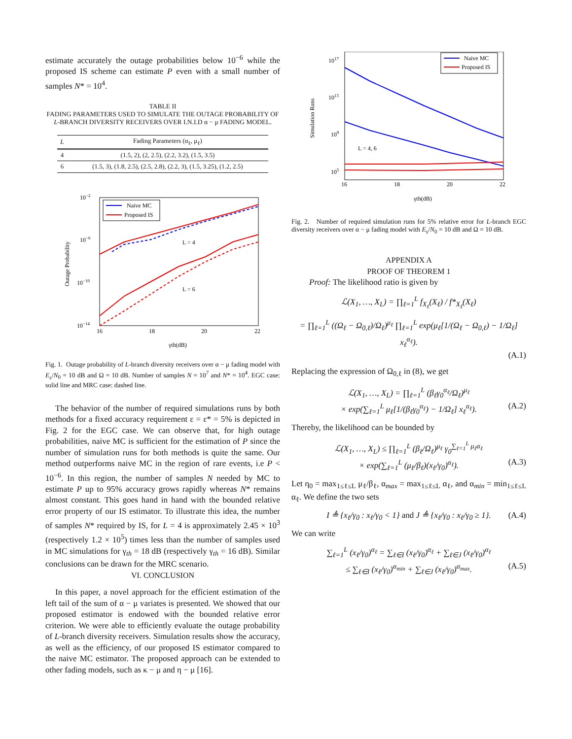estimate accurately the outage probabilities below 10<sup>−6</sup> while the proposed IS scheme can estimate P even with a small number of samples N* = 10<sup>4</sup>.
TABLE II
FADING PARAMETERS USED TO SIMULATE THE OUTAGE PROBABILITY OF L-BRANCH DIVERSITY RECEIVERS OVER I.N.I.D α − μ FADING MODEL.
| L | Fading Parameters (α<sub>ℓ</sub>, μ<sub>ℓ</sub>) |
| --- | --- |
| 4 | (1.5, 2), (2, 2.5), (2.2, 3.2), (1.5, 3.5) |
| 6 | (1.5, 3), (1.8, 2.5), (2.5, 2.8), (2.2, 3), (1.5, 3.25), (1.2, 2.5) |
10−2
10−6
10−10
10−14
16
18
20
22
γth(dB)
Outage Probability
L = 4
L = 6
Naive MC
Proposed IS
Fig. 1. Outage probability of L-branch diversity receivers over α − μ fading model with E<sub>s</sub>/N<sub>0</sub> = 10 dB and Ω = 10 dB. Number of samples N = 10<sup>7</sup> and N* = 10<sup>4</sup>. EGC case: solid line and MRC case: dashed line.
The behavior of the number of required simulations runs by both methods for a fixed accuracy requirement ε = ε* = 5% is depicted in Fig. 2 for the EGC case. We can observe that, for high outage probabilities, naive MC is sufficient for the estimation of P since the number of simulation runs for both methods is quite the same. Our method outperforms naive MC in the region of rare events, i.e P < 10<sup>−6</sup>. In this region, the number of samples N needed by MC to estimate P up to 95% accuracy grows rapidly whereas N* remains almost constant. This goes hand in hand with the bounded relative error property of our IS estimator. To illustrate this idea, the number of samples N* required by IS, for L = 4 is approximately 2.45 × 10<sup>3</sup> (respectively 1.2 × 10<sup>5</sup>) times less than the number of samples used in MC simulations for γ<sub>th</sub> = 18 dB (respectively γ<sub>th</sub> = 16 dB). Similar conclusions can be drawn for the MRC scenario.
VI. CONCLUSION
In this paper, a novel approach for the efficient estimation of the left tail of the sum of α − μ variates is presented. We showed that our proposed estimator is endowed with the bounded relative error criterion. We were able to efficiently evaluate the outage probability of L-branch diversity receivers. Simulation results show the accuracy, as well as the efficiency, of our proposed IS estimator compared to the naive MC estimator. The proposed approach can be extended to other fading models, such as κ − μ and η − μ [16].
1017
1013
109
105
16
18
20
22
γth(dB)
Simulation Runs
L = 4, 6
Naive MC
Proposed IS
Fig. 2. Number of required simulation runs for 5% relative error for L-branch EGC diversity receivers over α − μ fading model with E<sub>s</sub>/N<sub>0</sub> = 10 dB and Ω = 10 dB.
APPENDIX A
PROOF OF THEOREM 1
Proof: The likelihood ratio is given by
ℒ(X<sub>1</sub>, …, X<sub>L</sub>) = ∏<sub>ℓ=1</sub><sup>L</sup> f<sub>X<sub>ℓ</sub></sub>(X<sub>ℓ</sub>) / f*<sub>X<sub>ℓ</sub></sub>(X<sub>ℓ</sub>)
= ∏<sub>ℓ=1</sub><sup>L</sup> ((Ω<sub>ℓ</sub> − Ω<sub>0,ℓ</sub>)/Ω<sub>ℓ</sub>)<sup>μ<sub>ℓ</sub></sup> ∏<sub>ℓ=1</sub><sup>L</sup> exp(μ<sub>ℓ</sub>[1/(Ω<sub>ℓ</sub> − Ω<sub>0,ℓ</sub>) − 1/Ω<sub>ℓ</sub>] x<sub>ℓ</sub><sup>α<sub>ℓ</sub></sup>).
(A.1)
Replacing the expression of Ω<sub>0,ℓ</sub> in (8), we get
ℒ(X<sub>1</sub>, …, X<sub>L</sub>) = ∏<sub>ℓ=1</sub><sup>L</sup> (β<sub>ℓ</sub>γ<sub>0</sub><sup>α<sub>ℓ</sub></sup>/Ω<sub>ℓ</sub>)<sup>μ<sub>ℓ</sub></sup>
× exp(∑<sub>ℓ=1</sub><sup>L</sup> μ<sub>ℓ</sub>[1/(β<sub>ℓ</sub>γ<sub>0</sub><sup>α<sub>ℓ</sub></sup>) − 1/Ω<sub>ℓ</sub>] x<sub>ℓ</sub><sup>α<sub>ℓ</sub></sup>). (A.2)
Thereby, the likelihood can be bounded by
ℒ(X<sub>1</sub>, …, X<sub>L</sub>) ≤ ∏<sub>ℓ=1</sub><sup>L</sup> (β<sub>ℓ</sub>/Ω<sub>ℓ</sub>)<sup>μ<sub>ℓ</sub></sup> γ<sub>0</sub><sup>∑<sub>ℓ=1</sub><sup>L</sup> μ<sub>ℓ</sub>α<sub>ℓ</sub></sup>
× exp(∑<sub>ℓ=1</sub><sup>L</sup> (μ<sub>ℓ</sub>/β<sub>ℓ</sub>)(x<sub>ℓ</sub>/γ<sub>0</sub>)<sup>α<sub>ℓ</sub></sup>). (A.3)
Let η<sub>0</sub> = max<sub>1≤ℓ≤L</sub> μ<sub>ℓ</sub>/β<sub>ℓ</sub>, α<sub>max</sub> = max<sub>1≤ℓ≤L</sub> α<sub>ℓ</sub>, and α<sub>min</sub> = min<sub>1≤ℓ≤L</sub> α<sub>ℓ</sub>. We define the two sets
I ≜ {x<sub>ℓ</sub>/γ<sub>0</sub> : x<sub>ℓ</sub>/γ<sub>0</sub> < 1} and J ≜ {x<sub>ℓ</sub>/γ<sub>0</sub> : x<sub>ℓ</sub>/γ<sub>0</sub> ≥ 1}. (A.4)
We can write
∑<sub>ℓ=1</sub><sup>L</sup> (x<sub>ℓ</sub>/γ<sub>0</sub>)<sup>α<sub>ℓ</sub></sup> = ∑<sub>ℓ∈I</sub> (x<sub>ℓ</sub>/γ<sub>0</sub>)<sup>α<sub>ℓ</sub></sup> + ∑<sub>ℓ∈J</sub> (x<sub>ℓ</sub>/γ<sub>0</sub>)<sup>α<sub>ℓ</sub></sup>
≤ ∑<sub>ℓ∈I</sub> (x<sub>ℓ</sub>/γ<sub>0</sub>)<sup>α<sub>min</sub></sup> + ∑<sub>ℓ∈J</sub> (x<sub>ℓ</sub>/γ<sub>0</sub>)<sup>α<sub>max</sub></sup>. (A.5)